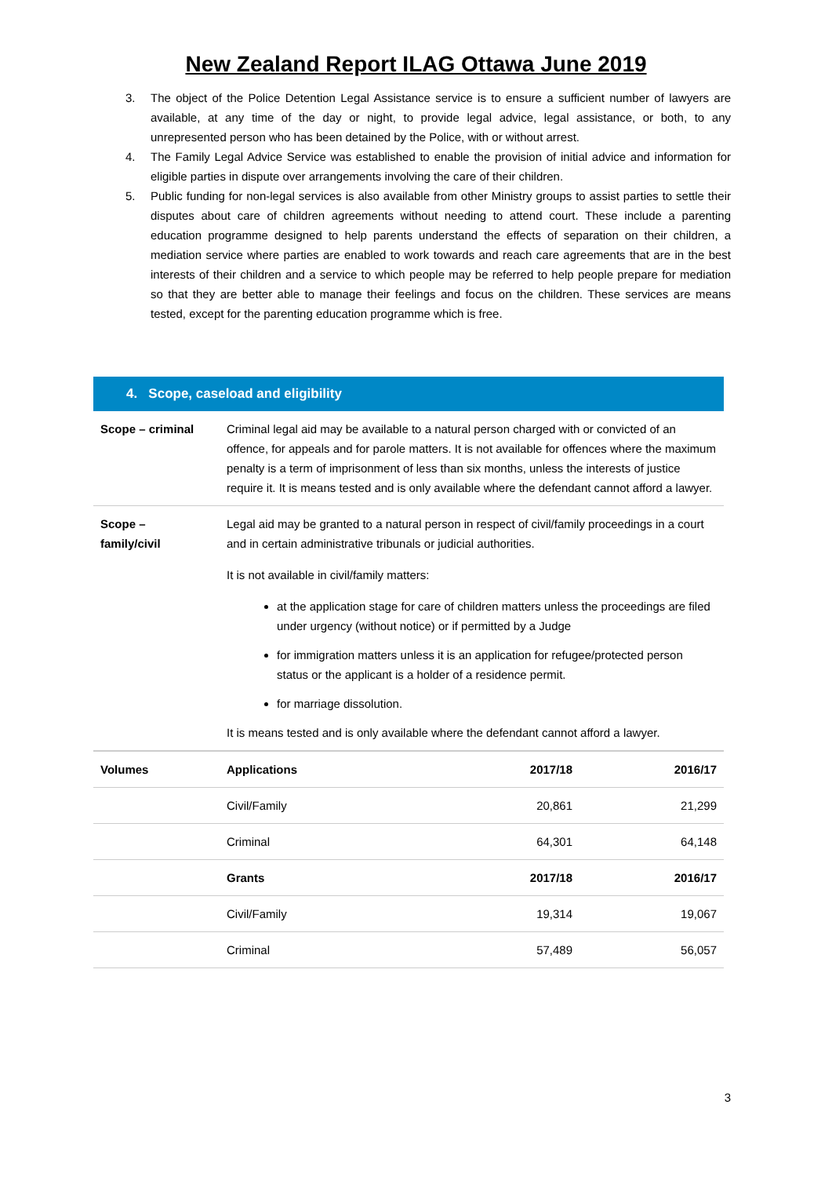New Zealand Report ILAG Ottawa June 2019
3. The object of the Police Detention Legal Assistance service is to ensure a sufficient number of lawyers are available, at any time of the day or night, to provide legal advice, legal assistance, or both, to any unrepresented person who has been detained by the Police, with or without arrest.
4. The Family Legal Advice Service was established to enable the provision of initial advice and information for eligible parties in dispute over arrangements involving the care of their children.
5. Public funding for non-legal services is also available from other Ministry groups to assist parties to settle their disputes about care of children agreements without needing to attend court. These include a parenting education programme designed to help parents understand the effects of separation on their children, a mediation service where parties are enabled to work towards and reach care agreements that are in the best interests of their children and a service to which people may be referred to help people prepare for mediation so that they are better able to manage their feelings and focus on the children. These services are means tested, except for the parenting education programme which is free.
4. Scope, caseload and eligibility
| Scope – criminal | Criminal legal aid may be available to a natural person charged with or convicted of an offence, for appeals and for parole matters. It is not available for offences where the maximum penalty is a term of imprisonment of less than six months, unless the interests of justice require it. It is means tested and is only available where the defendant cannot afford a lawyer. |
| Scope – family/civil | Legal aid may be granted to a natural person in respect of civil/family proceedings in a court and in certain administrative tribunals or judicial authorities. It is not available in civil/family matters: at the application stage for care of children matters unless the proceedings are filed under urgency (without notice) or if permitted by a Judge for immigration matters unless it is an application for refugee/protected person status or the applicant is a holder of a residence permit. for marriage dissolution. It is means tested and is only available where the defendant cannot afford a lawyer. |
| Volumes | Applications | 2017/18 | 2016/17 |
| --- | --- | --- | --- |
| | Civil/Family | 20,861 | 21,299 |
| | Criminal | 64,301 | 64,148 |
| | Grants | 2017/18 | 2016/17 |
| | Civil/Family | 19,314 | 19,067 |
| | Criminal | 57,489 | 56,057 |
3